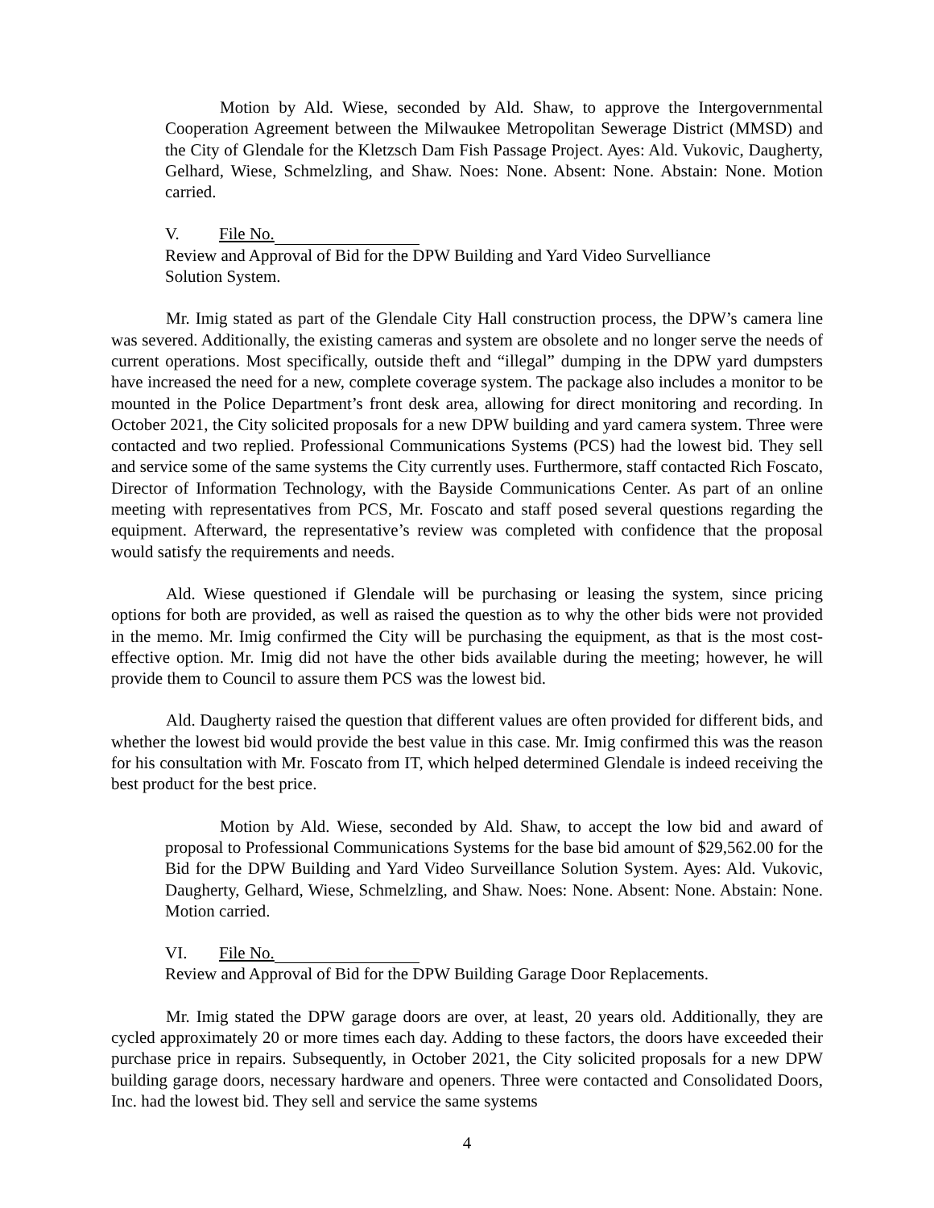Motion by Ald. Wiese, seconded by Ald. Shaw, to approve the Intergovernmental Cooperation Agreement between the Milwaukee Metropolitan Sewerage District (MMSD) and the City of Glendale for the Kletzsch Dam Fish Passage Project. Ayes: Ald. Vukovic, Daugherty, Gelhard, Wiese, Schmelzling, and Shaw. Noes: None. Absent: None. Abstain: None. Motion carried.
V. File No.
Review and Approval of Bid for the DPW Building and Yard Video Survelliance
Solution System.
Mr. Imig stated as part of the Glendale City Hall construction process, the DPW’s camera line was severed. Additionally, the existing cameras and system are obsolete and no longer serve the needs of current operations. Most specifically, outside theft and “illegal” dumping in the DPW yard dumpsters have increased the need for a new, complete coverage system. The package also includes a monitor to be mounted in the Police Department’s front desk area, allowing for direct monitoring and recording. In October 2021, the City solicited proposals for a new DPW building and yard camera system. Three were contacted and two replied. Professional Communications Systems (PCS) had the lowest bid. They sell and service some of the same systems the City currently uses. Furthermore, staff contacted Rich Foscato, Director of Information Technology, with the Bayside Communications Center. As part of an online meeting with representatives from PCS, Mr. Foscato and staff posed several questions regarding the equipment. Afterward, the representative’s review was completed with confidence that the proposal would satisfy the requirements and needs.
Ald. Wiese questioned if Glendale will be purchasing or leasing the system, since pricing options for both are provided, as well as raised the question as to why the other bids were not provided in the memo. Mr. Imig confirmed the City will be purchasing the equipment, as that is the most cost-effective option. Mr. Imig did not have the other bids available during the meeting; however, he will provide them to Council to assure them PCS was the lowest bid.
Ald. Daugherty raised the question that different values are often provided for different bids, and whether the lowest bid would provide the best value in this case. Mr. Imig confirmed this was the reason for his consultation with Mr. Foscato from IT, which helped determined Glendale is indeed receiving the best product for the best price.
Motion by Ald. Wiese, seconded by Ald. Shaw, to accept the low bid and award of proposal to Professional Communications Systems for the base bid amount of $29,562.00 for the Bid for the DPW Building and Yard Video Surveillance Solution System. Ayes: Ald. Vukovic, Daugherty, Gelhard, Wiese, Schmelzling, and Shaw. Noes: None. Absent: None. Abstain: None. Motion carried.
VI. File No.
Review and Approval of Bid for the DPW Building Garage Door Replacements.
Mr. Imig stated the DPW garage doors are over, at least, 20 years old. Additionally, they are cycled approximately 20 or more times each day. Adding to these factors, the doors have exceeded their purchase price in repairs. Subsequently, in October 2021, the City solicited proposals for a new DPW building garage doors, necessary hardware and openers. Three were contacted and Consolidated Doors, Inc. had the lowest bid. They sell and service the same systems
4